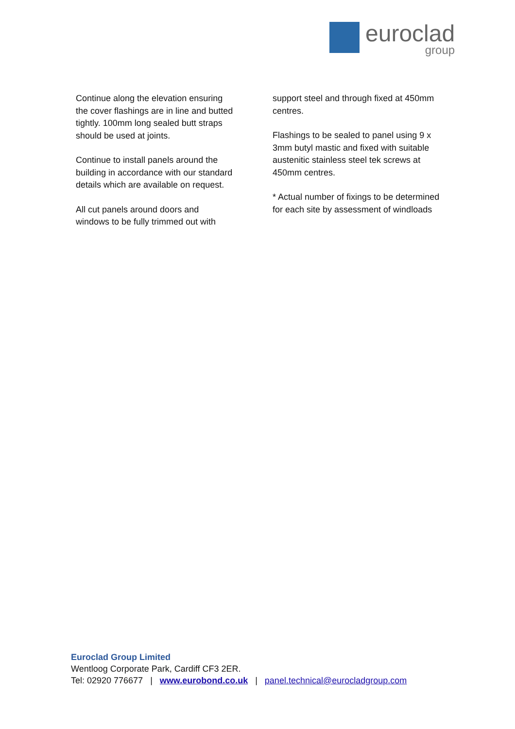euroclad
group
Continue along the elevation ensuring the cover flashings are in line and butted tightly. 100mm long sealed butt straps should be used at joints.
Continue to install panels around the building in accordance with our standard details which are available on request.
All cut panels around doors and windows to be fully trimmed out with
support steel and through fixed at 450mm centres.
Flashings to be sealed to panel using 9 x 3mm butyl mastic and fixed with suitable austenitic stainless steel tek screws at 450mm centres.
* Actual number of fixings to be determined for each site by assessment of windloads
Euroclad Group Limited
Wentloog Corporate Park, Cardiff CF3 2ER.
Tel: 02920 776677 | www.eurobond.co.uk | panel.technical@eurocladgroup.com